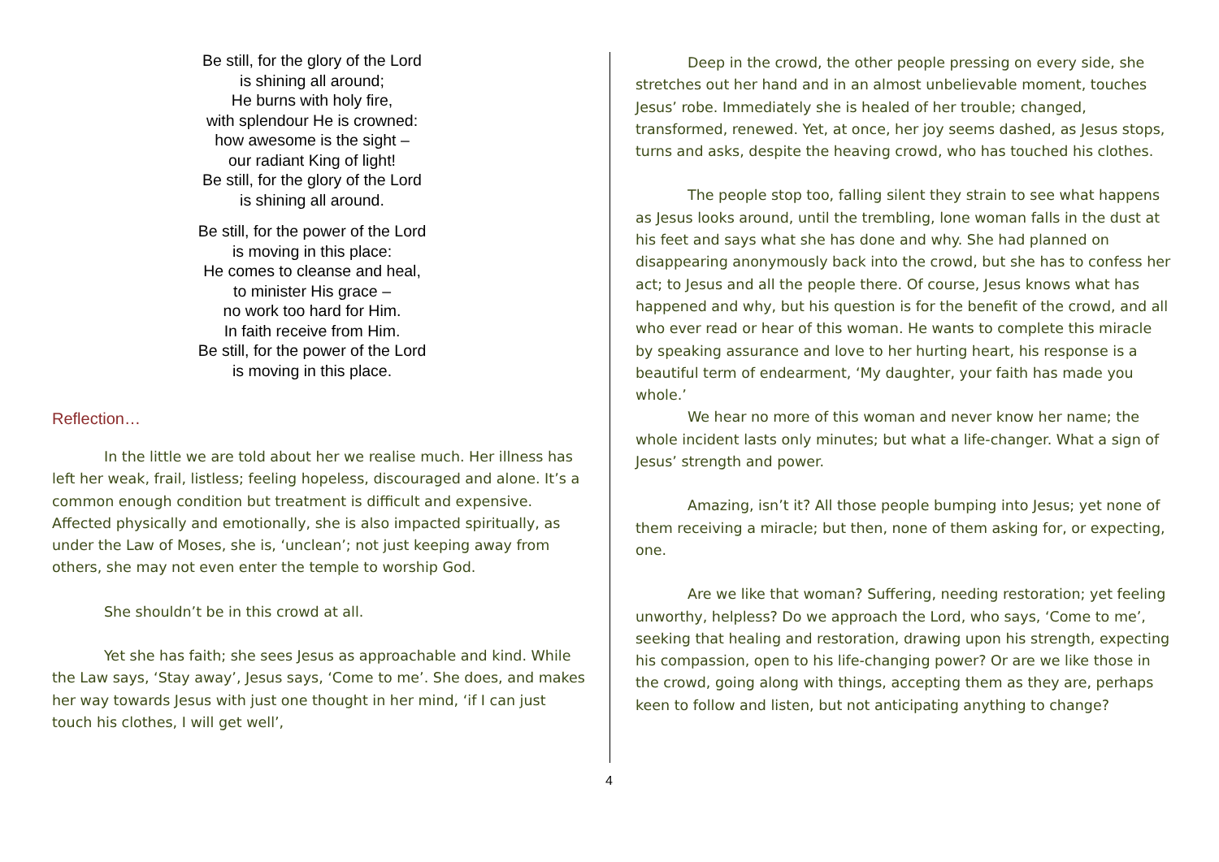Be still, for the glory of the Lord
is shining all around;
He burns with holy fire,
with splendour He is crowned:
how awesome is the sight –
our radiant King of light!
Be still, for the glory of the Lord
is shining all around.
Be still, for the power of the Lord
is moving in this place:
He comes to cleanse and heal,
to minister His grace –
no work too hard for Him.
In faith receive from Him.
Be still, for the power of the Lord
is moving in this place.
Reflection…
In the little we are told about her we realise much. Her illness has left her weak, frail, listless; feeling hopeless, discouraged and alone. It’s a common enough condition but treatment is difficult and expensive. Affected physically and emotionally, she is also impacted spiritually, as under the Law of Moses, she is, ‘unclean’; not just keeping away from others, she may not even enter the temple to worship God.
She shouldn’t be in this crowd at all.
Yet she has faith; she sees Jesus as approachable and kind. While the Law says, ‘Stay away’, Jesus says, ‘Come to me’. She does, and makes her way towards Jesus with just one thought in her mind, ‘if I can just touch his clothes, I will get well’,
Deep in the crowd, the other people pressing on every side, she stretches out her hand and in an almost unbelievable moment, touches Jesus’ robe. Immediately she is healed of her trouble; changed, transformed, renewed. Yet, at once, her joy seems dashed, as Jesus stops, turns and asks, despite the heaving crowd, who has touched his clothes.
The people stop too, falling silent they strain to see what happens as Jesus looks around, until the trembling, lone woman falls in the dust at his feet and says what she has done and why. She had planned on disappearing anonymously back into the crowd, but she has to confess her act; to Jesus and all the people there. Of course, Jesus knows what has happened and why, but his question is for the benefit of the crowd, and all who ever read or hear of this woman. He wants to complete this miracle by speaking assurance and love to her hurting heart, his response is a beautiful term of endearment, ‘My daughter, your faith has made you whole.’
We hear no more of this woman and never know her name; the whole incident lasts only minutes; but what a life-changer. What a sign of Jesus’ strength and power.
Amazing, isn’t it? All those people bumping into Jesus; yet none of them receiving a miracle; but then, none of them asking for, or expecting, one.
Are we like that woman? Suffering, needing restoration; yet feeling unworthy, helpless? Do we approach the Lord, who says, ‘Come to me’, seeking that healing and restoration, drawing upon his strength, expecting his compassion, open to his life-changing power? Or are we like those in the crowd, going along with things, accepting them as they are, perhaps keen to follow and listen, but not anticipating anything to change?
4